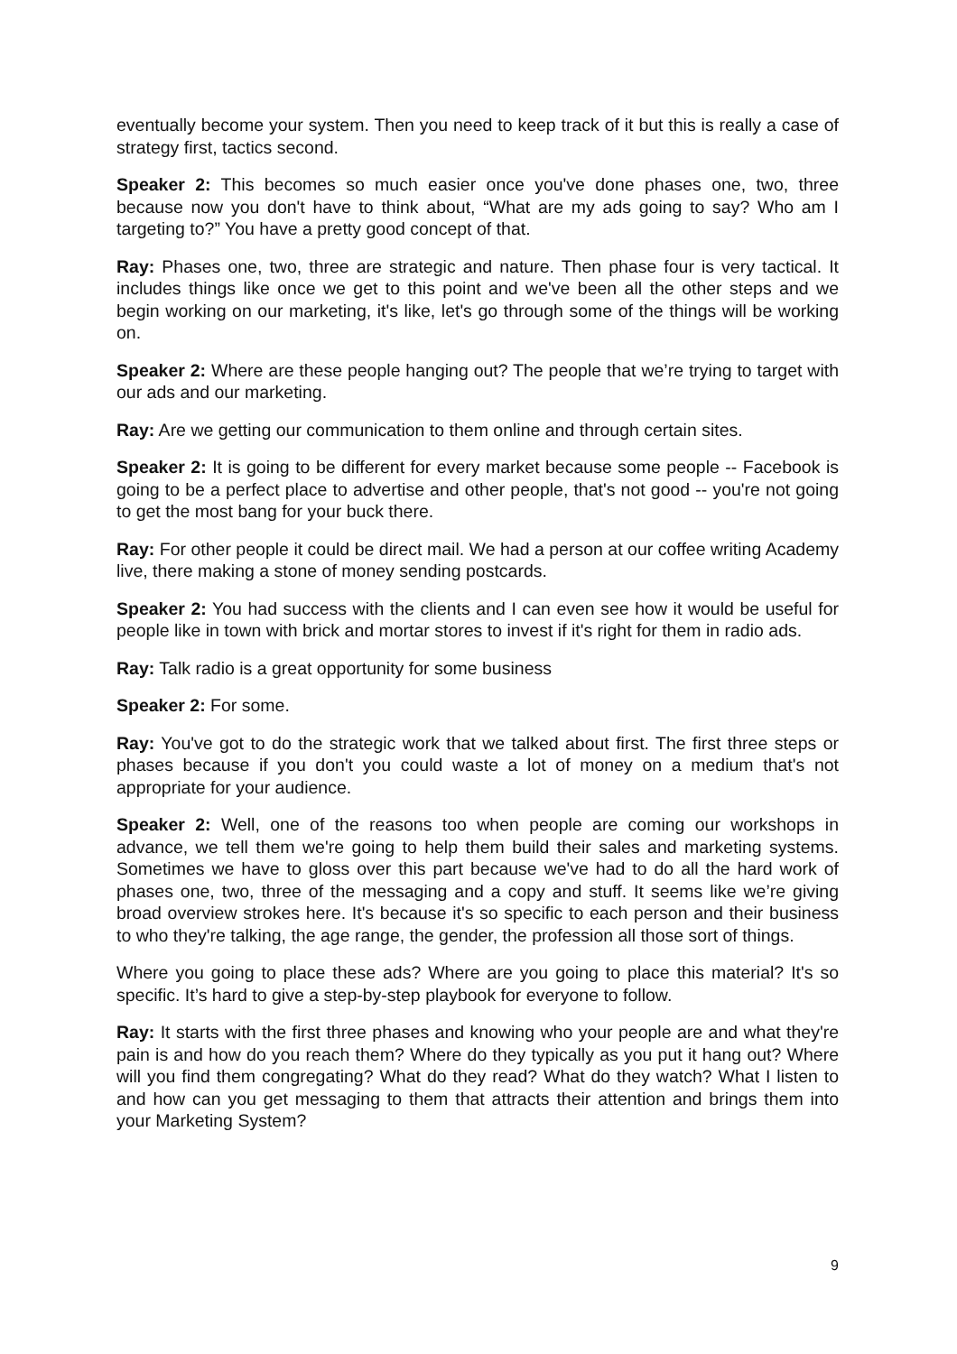eventually become your system. Then you need to keep track of it but this is really a case of strategy first, tactics second.
Speaker 2: This becomes so much easier once you've done phases one, two, three because now you don't have to think about, “What are my ads going to say? Who am I targeting to?” You have a pretty good concept of that.
Ray: Phases one, two, three are strategic and nature. Then phase four is very tactical. It includes things like once we get to this point and we've been all the other steps and we begin working on our marketing, it's like, let's go through some of the things will be working on.
Speaker 2: Where are these people hanging out? The people that we’re trying to target with our ads and our marketing.
Ray: Are we getting our communication to them online and through certain sites.
Speaker 2: It is going to be different for every market because some people -- Facebook is going to be a perfect place to advertise and other people, that's not good -- you're not going to get the most bang for your buck there.
Ray: For other people it could be direct mail. We had a person at our coffee writing Academy live, there making a stone of money sending postcards.
Speaker 2: You had success with the clients and I can even see how it would be useful for people like in town with brick and mortar stores to invest if it's right for them in radio ads.
Ray: Talk radio is a great opportunity for some business
Speaker 2: For some.
Ray: You've got to do the strategic work that we talked about first. The first three steps or phases because if you don't you could waste a lot of money on a medium that's not appropriate for your audience.
Speaker 2: Well, one of the reasons too when people are coming our workshops in advance, we tell them we're going to help them build their sales and marketing systems. Sometimes we have to gloss over this part because we've had to do all the hard work of phases one, two, three of the messaging and a copy and stuff. It seems like we’re giving broad overview strokes here. It's because it's so specific to each person and their business to who they're talking, the age range, the gender, the profession all those sort of things.
Where you going to place these ads? Where are you going to place this material? It's so specific. It’s hard to give a step-by-step playbook for everyone to follow.
Ray: It starts with the first three phases and knowing who your people are and what they're pain is and how do you reach them? Where do they typically as you put it hang out? Where will you find them congregating? What do they read? What do they watch? What I listen to and how can you get messaging to them that attracts their attention and brings them into your Marketing System?
9